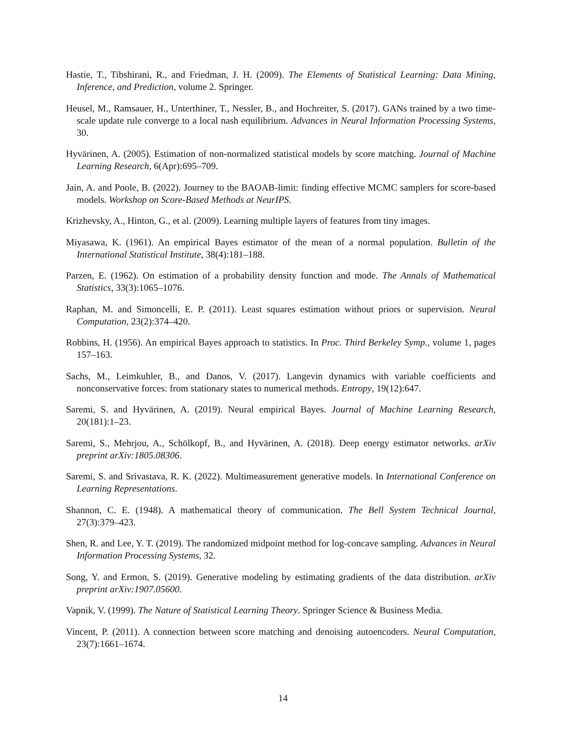Hastie, T., Tibshirani, R., and Friedman, J. H. (2009). The Elements of Statistical Learning: Data Mining, Inference, and Prediction, volume 2. Springer.
Heusel, M., Ramsauer, H., Unterthiner, T., Nessler, B., and Hochreiter, S. (2017). GANs trained by a two time-scale update rule converge to a local nash equilibrium. Advances in Neural Information Processing Systems, 30.
Hyvärinen, A. (2005). Estimation of non-normalized statistical models by score matching. Journal of Machine Learning Research, 6(Apr):695–709.
Jain, A. and Poole, B. (2022). Journey to the BAOAB-limit: finding effective MCMC samplers for score-based models. Workshop on Score-Based Methods at NeurIPS.
Krizhevsky, A., Hinton, G., et al. (2009). Learning multiple layers of features from tiny images.
Miyasawa, K. (1961). An empirical Bayes estimator of the mean of a normal population. Bulletin of the International Statistical Institute, 38(4):181–188.
Parzen, E. (1962). On estimation of a probability density function and mode. The Annals of Mathematical Statistics, 33(3):1065–1076.
Raphan, M. and Simoncelli, E. P. (2011). Least squares estimation without priors or supervision. Neural Computation, 23(2):374–420.
Robbins, H. (1956). An empirical Bayes approach to statistics. In Proc. Third Berkeley Symp., volume 1, pages 157–163.
Sachs, M., Leimkuhler, B., and Danos, V. (2017). Langevin dynamics with variable coefficients and nonconservative forces: from stationary states to numerical methods. Entropy, 19(12):647.
Saremi, S. and Hyvärinen, A. (2019). Neural empirical Bayes. Journal of Machine Learning Research, 20(181):1–23.
Saremi, S., Mehrjou, A., Schölkopf, B., and Hyvärinen, A. (2018). Deep energy estimator networks. arXiv preprint arXiv:1805.08306.
Saremi, S. and Srivastava, R. K. (2022). Multimeasurement generative models. In International Conference on Learning Representations.
Shannon, C. E. (1948). A mathematical theory of communication. The Bell System Technical Journal, 27(3):379–423.
Shen, R. and Lee, Y. T. (2019). The randomized midpoint method for log-concave sampling. Advances in Neural Information Processing Systems, 32.
Song, Y. and Ermon, S. (2019). Generative modeling by estimating gradients of the data distribution. arXiv preprint arXiv:1907.05600.
Vapnik, V. (1999). The Nature of Statistical Learning Theory. Springer Science & Business Media.
Vincent, P. (2011). A connection between score matching and denoising autoencoders. Neural Computation, 23(7):1661–1674.
14